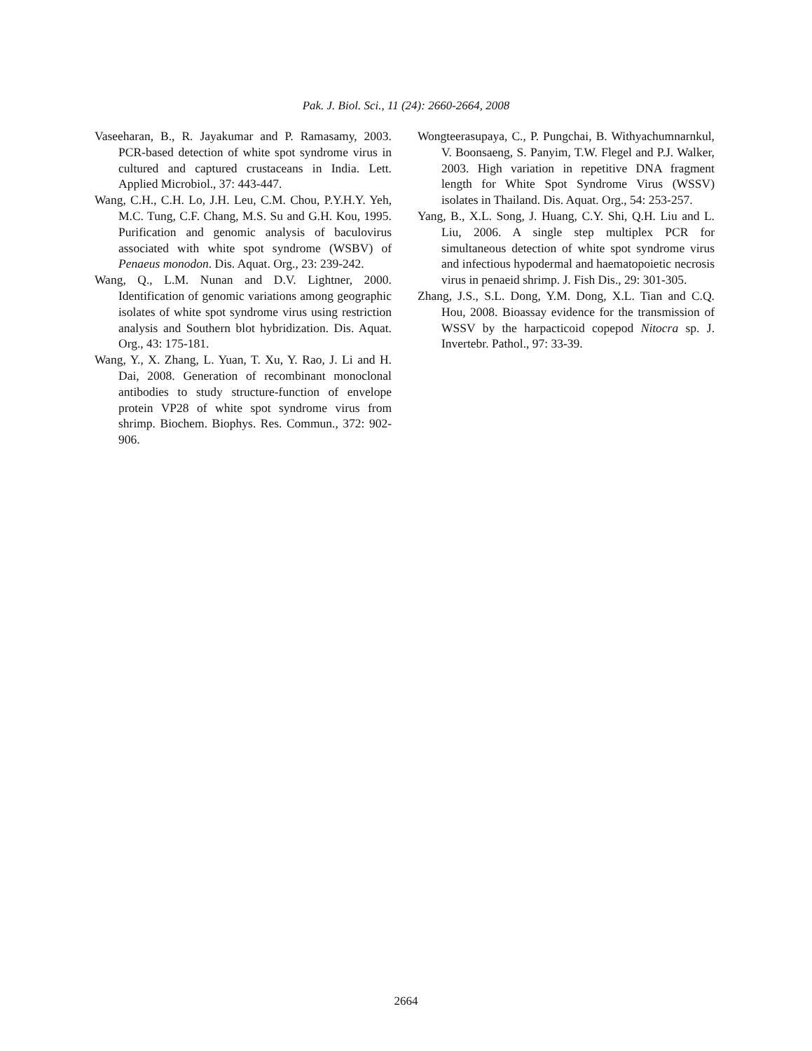Pak. J. Biol. Sci., 11 (24): 2660-2664, 2008
Vaseeharan, B., R. Jayakumar and P. Ramasamy, 2003. PCR-based detection of white spot syndrome virus in cultured and captured crustaceans in India. Lett. Applied Microbiol., 37: 443-447.
Wang, C.H., C.H. Lo, J.H. Leu, C.M. Chou, P.Y.H.Y. Yeh, M.C. Tung, C.F. Chang, M.S. Su and G.H. Kou, 1995. Purification and genomic analysis of baculovirus associated with white spot syndrome (WSBV) of Penaeus monodon. Dis. Aquat. Org., 23: 239-242.
Wang, Q., L.M. Nunan and D.V. Lightner, 2000. Identification of genomic variations among geographic isolates of white spot syndrome virus using restriction analysis and Southern blot hybridization. Dis. Aquat. Org., 43: 175-181.
Wang, Y., X. Zhang, L. Yuan, T. Xu, Y. Rao, J. Li and H. Dai, 2008. Generation of recombinant monoclonal antibodies to study structure-function of envelope protein VP28 of white spot syndrome virus from shrimp. Biochem. Biophys. Res. Commun., 372: 902-906.
Wongteerasupaya, C., P. Pungchai, B. Withyachumnarnkul, V. Boonsaeng, S. Panyim, T.W. Flegel and P.J. Walker, 2003. High variation in repetitive DNA fragment length for White Spot Syndrome Virus (WSSV) isolates in Thailand. Dis. Aquat. Org., 54: 253-257.
Yang, B., X.L. Song, J. Huang, C.Y. Shi, Q.H. Liu and L. Liu, 2006. A single step multiplex PCR for simultaneous detection of white spot syndrome virus and infectious hypodermal and haematopoietic necrosis virus in penaeid shrimp. J. Fish Dis., 29: 301-305.
Zhang, J.S., S.L. Dong, Y.M. Dong, X.L. Tian and C.Q. Hou, 2008. Bioassay evidence for the transmission of WSSV by the harpacticoid copepod Nitocra sp. J. Invertebr. Pathol., 97: 33-39.
2664